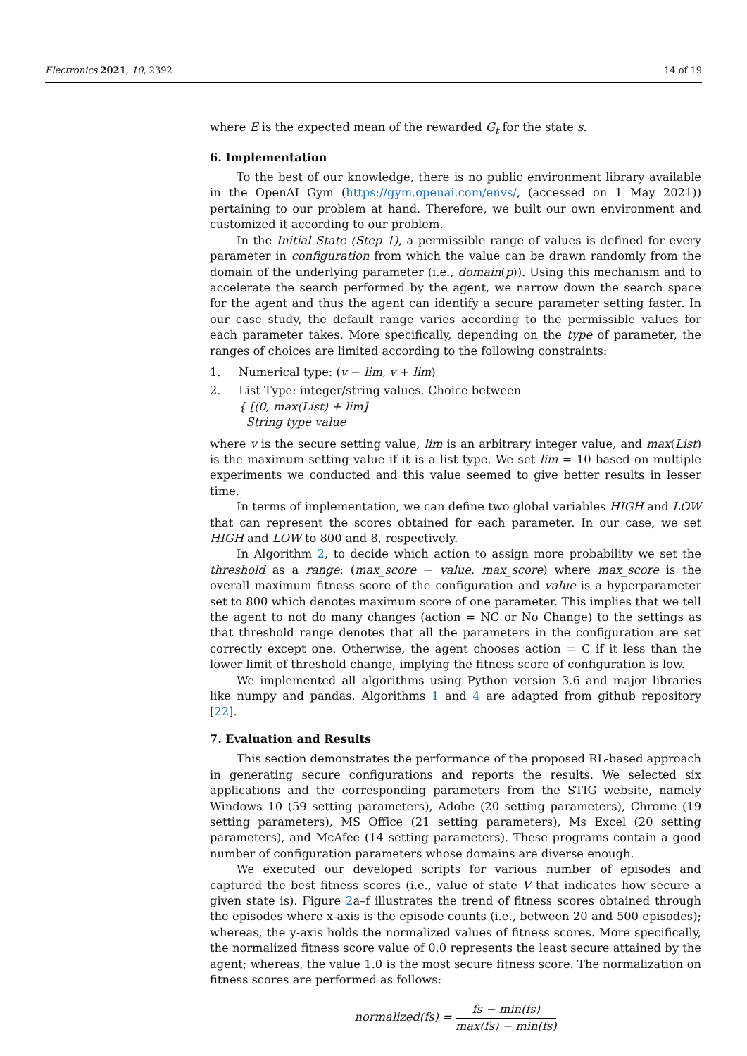Electronics 2021, 10, 2392 14 of 19
where E is the expected mean of the rewarded G<sub>t</sub> for the state s.
6. Implementation
To the best of our knowledge, there is no public environment library available in the OpenAI Gym (https://gym.openai.com/envs/, (accessed on 1 May 2021)) pertaining to our problem at hand. Therefore, we built our own environment and customized it according to our problem.
In the Initial State (Step 1), a permissible range of values is defined for every parameter in configuration from which the value can be drawn randomly from the domain of the underlying parameter (i.e., domain(p)). Using this mechanism and to accelerate the search performed by the agent, we narrow down the search space for the agent and thus the agent can identify a secure parameter setting faster. In our case study, the default range varies according to the permissible values for each parameter takes. More specifically, depending on the type of parameter, the ranges of choices are limited according to the following constraints:
1. Numerical type: (v − lim, v + lim)
2. List Type: integer/string values. Choice between
{ [(0, max(List) + lim]
String type value
where v is the secure setting value, lim is an arbitrary integer value, and max(List) is the maximum setting value if it is a list type. We set lim = 10 based on multiple experiments we conducted and this value seemed to give better results in lesser time.
In terms of implementation, we can define two global variables HIGH and LOW that can represent the scores obtained for each parameter. In our case, we set HIGH and LOW to 800 and 8, respectively.
In Algorithm 2, to decide which action to assign more probability we set the threshold as a range: (max_score − value, max_score) where max_score is the overall maximum fitness score of the configuration and value is a hyperparameter set to 800 which denotes maximum score of one parameter. This implies that we tell the agent to not do many changes (action = NC or No Change) to the settings as that threshold range denotes that all the parameters in the configuration are set correctly except one. Otherwise, the agent chooses action = C if it less than the lower limit of threshold change, implying the fitness score of configuration is low.
We implemented all algorithms using Python version 3.6 and major libraries like numpy and pandas. Algorithms 1 and 4 are adapted from github repository [22].
7. Evaluation and Results
This section demonstrates the performance of the proposed RL-based approach in generating secure configurations and reports the results. We selected six applications and the corresponding parameters from the STIG website, namely Windows 10 (59 setting parameters), Adobe (20 setting parameters), Chrome (19 setting parameters), MS Office (21 setting parameters), Ms Excel (20 setting parameters), and McAfee (14 setting parameters). These programs contain a good number of configuration parameters whose domains are diverse enough.
We executed our developed scripts for various number of episodes and captured the best fitness scores (i.e., value of state V that indicates how secure a given state is). Figure 2a–f illustrates the trend of fitness scores obtained through the episodes where x-axis is the episode counts (i.e., between 20 and 500 episodes); whereas, the y-axis holds the normalized values of fitness scores. More specifically, the normalized fitness score value of 0.0 represents the least secure attained by the agent; whereas, the value 1.0 is the most secure fitness score. The normalization on fitness scores are performed as follows:
normalized(fs) =
fs − min(fs)
max(fs) − min(fs)